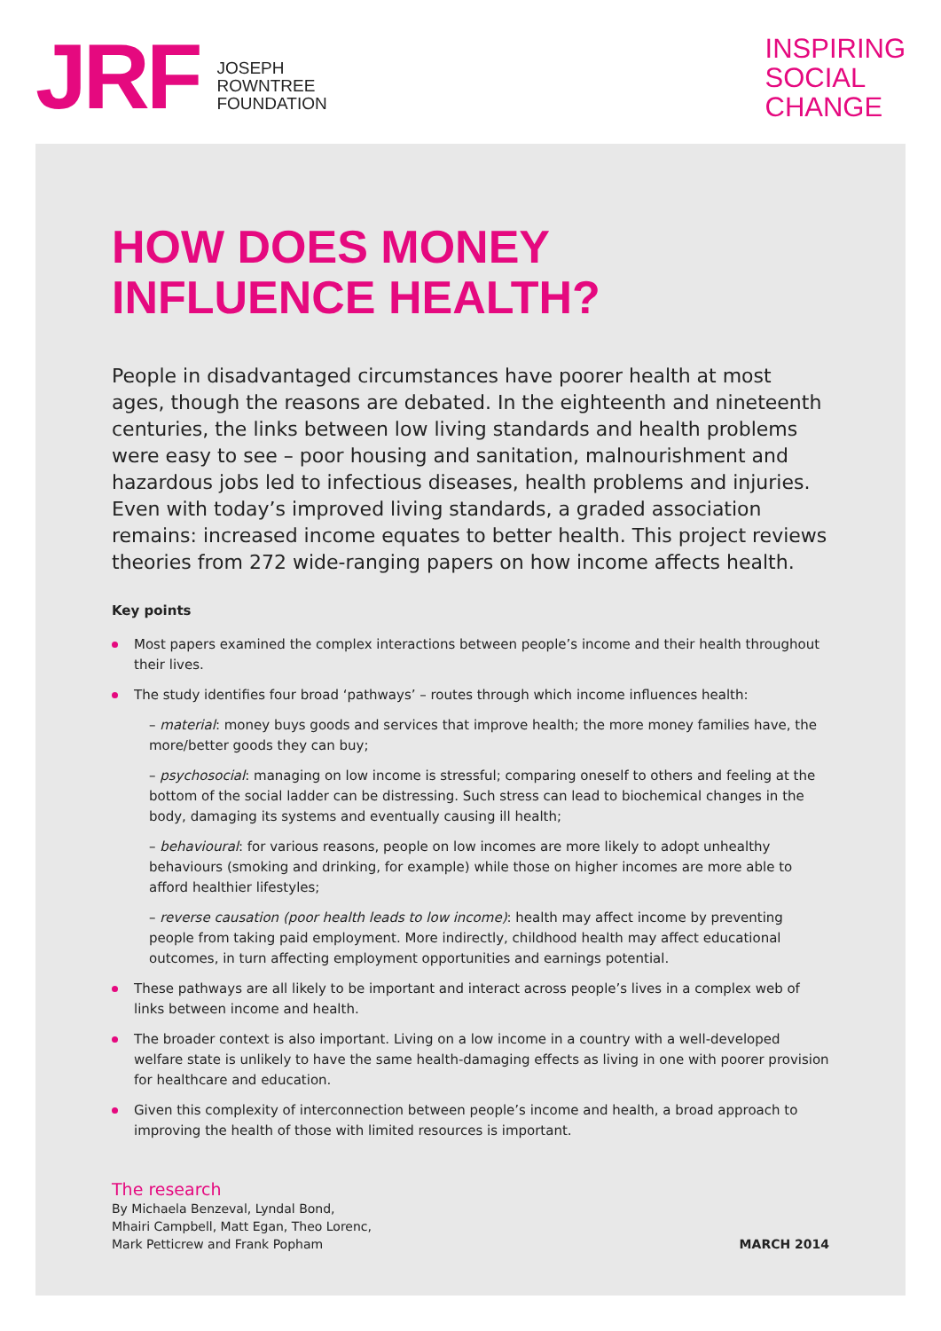JRF
JOSEPH
ROWNTREE
FOUNDATION
INSPIRING
SOCIAL
CHANGE
HOW DOES MONEY
INFLUENCE HEALTH?
People in disadvantaged circumstances have poorer health at most ages, though the reasons are debated. In the eighteenth and nineteenth centuries, the links between low living standards and health problems were easy to see – poor housing and sanitation, malnourishment and hazardous jobs led to infectious diseases, health problems and injuries. Even with today’s improved living standards, a graded association remains: increased income equates to better health. This project reviews theories from 272 wide-ranging papers on how income affects health.
Key points
Most papers examined the complex interactions between people’s income and their health throughout their lives.
The study identifies four broad ‘pathways’ – routes through which income influences health:
– material: money buys goods and services that improve health; the more money families have, the more/better goods they can buy;
– psychosocial: managing on low income is stressful; comparing oneself to others and feeling at the bottom of the social ladder can be distressing. Such stress can lead to biochemical changes in the body, damaging its systems and eventually causing ill health;
– behavioural: for various reasons, people on low incomes are more likely to adopt unhealthy behaviours (smoking and drinking, for example) while those on higher incomes are more able to afford healthier lifestyles;
– reverse causation (poor health leads to low income): health may affect income by preventing people from taking paid employment. More indirectly, childhood health may affect educational outcomes, in turn affecting employment opportunities and earnings potential.
These pathways are all likely to be important and interact across people’s lives in a complex web of links between income and health.
The broader context is also important. Living on a low income in a country with a well-developed welfare state is unlikely to have the same health-damaging effects as living in one with poorer provision for healthcare and education.
Given this complexity of interconnection between people’s income and health, a broad approach to improving the health of those with limited resources is important.
The research
By Michaela Benzeval, Lyndal Bond,
Mhairi Campbell, Matt Egan, Theo Lorenc,
Mark Petticrew and Frank Popham
MARCH 2014